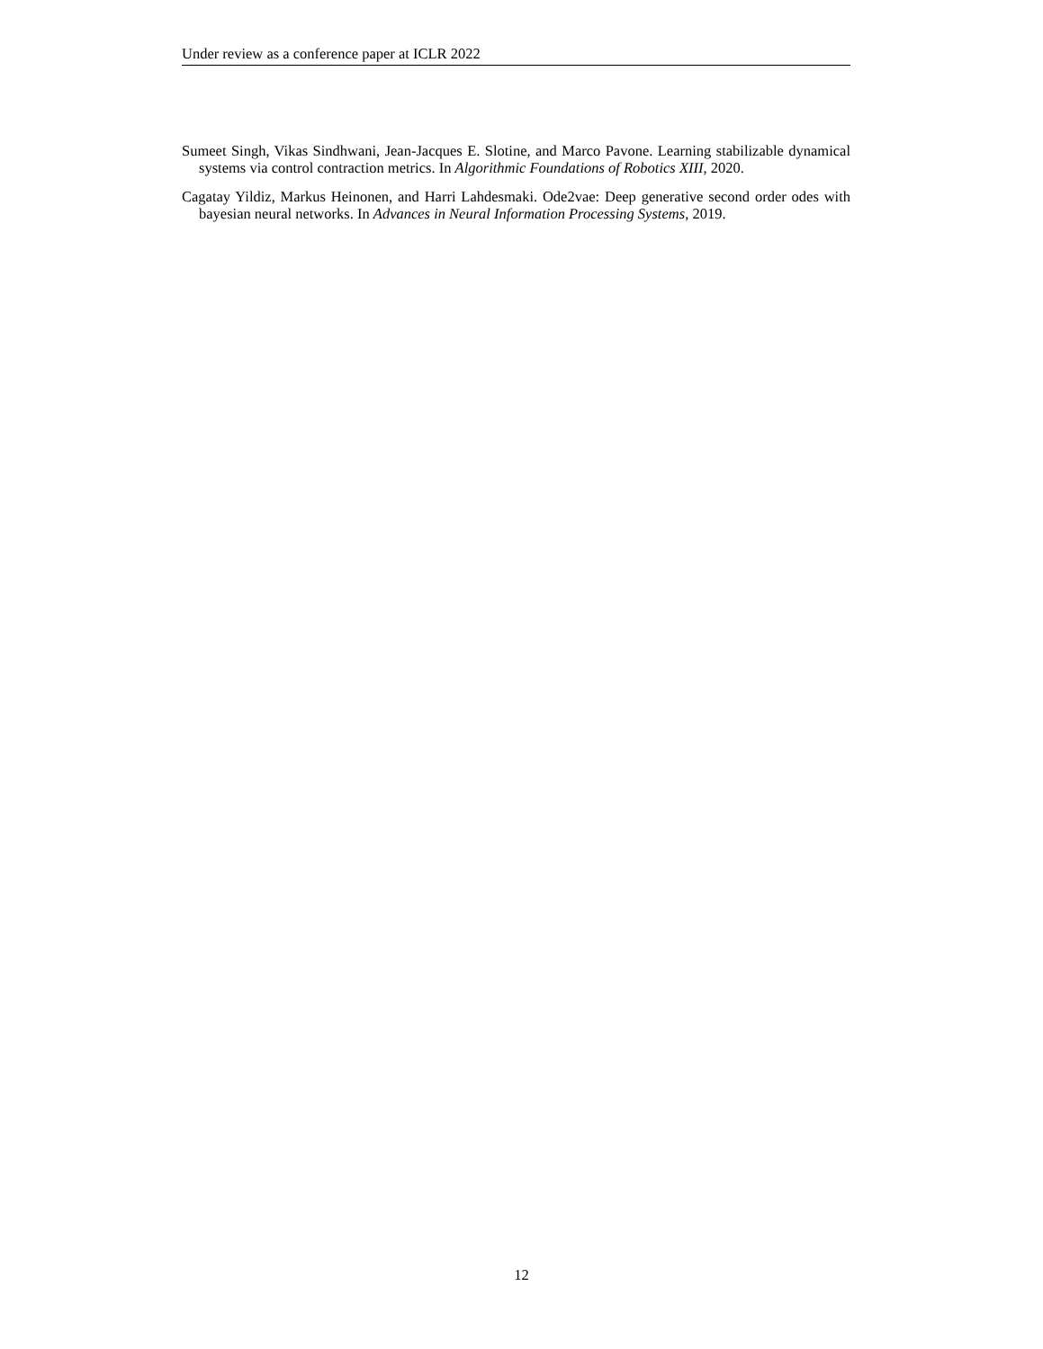Under review as a conference paper at ICLR 2022
Sumeet Singh, Vikas Sindhwani, Jean-Jacques E. Slotine, and Marco Pavone. Learning stabilizable dynamical systems via control contraction metrics. In Algorithmic Foundations of Robotics XIII, 2020.
Cagatay Yildiz, Markus Heinonen, and Harri Lahdesmaki. Ode2vae: Deep generative second order odes with bayesian neural networks. In Advances in Neural Information Processing Systems, 2019.
12